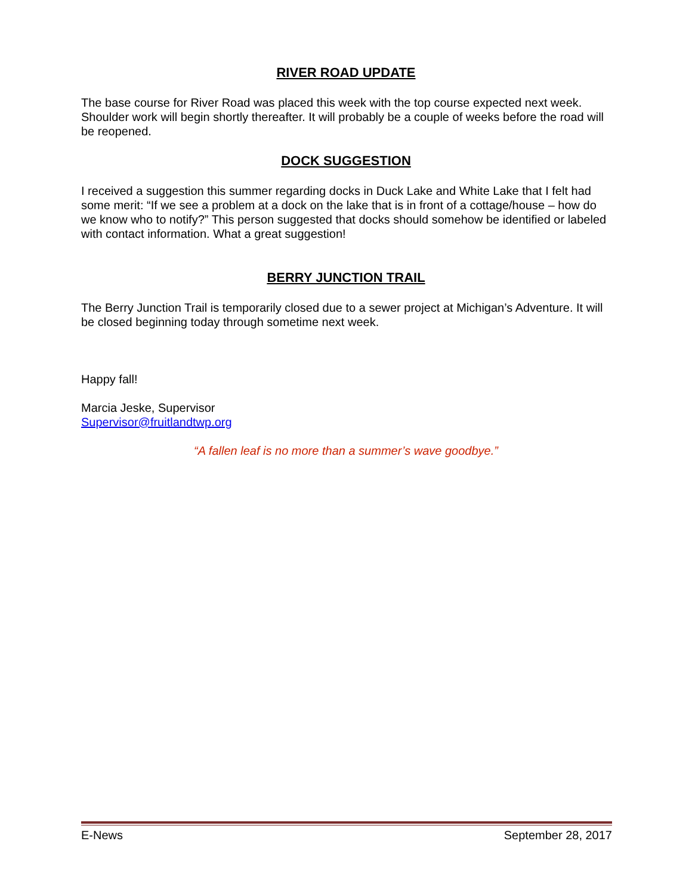RIVER ROAD UPDATE
The base course for River Road was placed this week with the top course expected next week. Shoulder work will begin shortly thereafter. It will probably be a couple of weeks before the road will be reopened.
DOCK SUGGESTION
I received a suggestion this summer regarding docks in Duck Lake and White Lake that I felt had some merit: “If we see a problem at a dock on the lake that is in front of a cottage/house – how do we know who to notify?” This person suggested that docks should somehow be identified or labeled with contact information. What a great suggestion!
BERRY JUNCTION TRAIL
The Berry Junction Trail is temporarily closed due to a sewer project at Michigan’s Adventure. It will be closed beginning today through sometime next week.
Happy fall!
Marcia Jeske, Supervisor
Supervisor@fruitlandtwp.org
“A fallen leaf is no more than a summer’s wave goodbye.”
E-News September 28, 2017